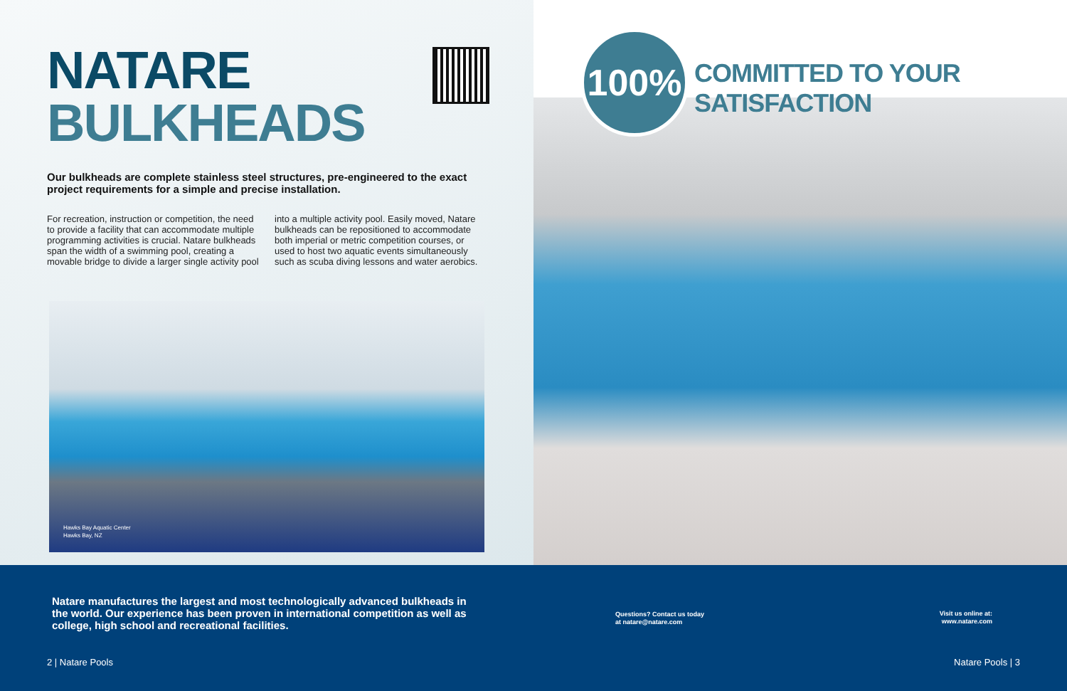NATARE
BULKHEADS
Our bulkheads are complete stainless steel structures, pre-engineered to the exact project requirements for a simple and precise installation.
For recreation, instruction or competition, the need to provide a facility that can accommodate multiple programming activities is crucial. Natare bulkheads span the width of a swimming pool, creating a movable bridge to divide a larger single activity pool into a multiple activity pool. Easily moved, Natare bulkheads can be repositioned to accommodate both imperial or metric competition courses, or used to host two aquatic events simultaneously such as scuba diving lessons and water aerobics.
Hawks Bay Aquatic Center
Hawks Bay, NZ
100%
COMMITTED TO YOUR SATISFACTION
Natare manufactures the largest and most technologically advanced bulkheads in the world. Our experience has been proven in international competition as well as college, high school and recreational facilities.
Questions? Contact us today
at natare@natare.com
Visit us online at:
www.natare.com
2 | Natare Pools Natare Pools | 3